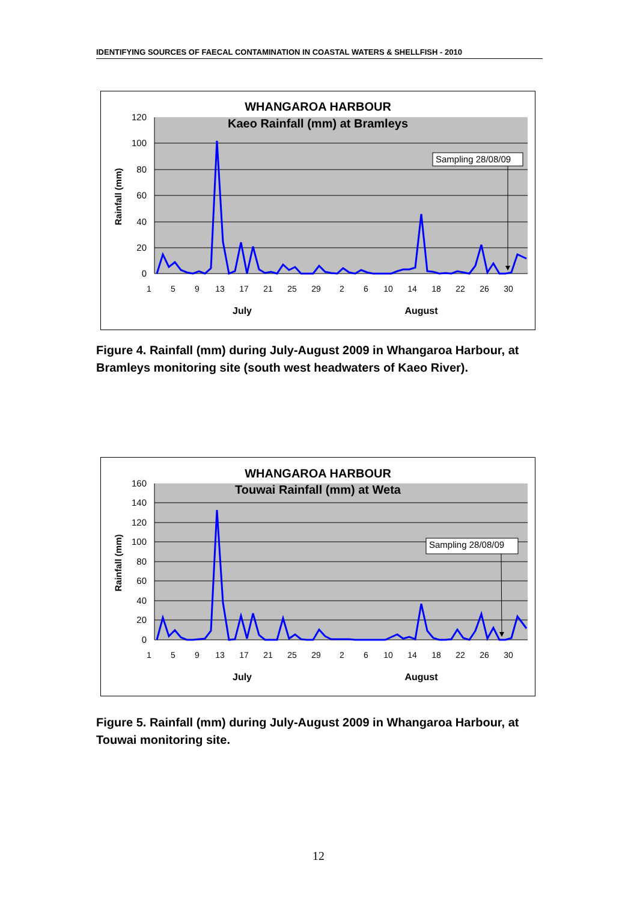IDENTIFYING SOURCES OF FAECAL CONTAMINATION IN COASTAL WATERS & SHELLFISH - 2010
WHANGAROA HARBOUR
Kaeo Rainfall (mm) at Bramleys
120
100
80
60
40
20
0
Rainfall (mm)
Sampling 28/08/09
1
5
9
13
17
21
25
29
2
6
10
14
18
22
26
30
July
August
Figure 4. Rainfall (mm) during July-August 2009 in Whangaroa Harbour, at Bramleys monitoring site (south west headwaters of Kaeo River).
WHANGAROA HARBOUR
Touwai Rainfall (mm) at Weta
160
140
120
100
80
60
40
20
0
Rainfall (mm)
Sampling 28/08/09
1
5
9
13
17
21
25
29
2
6
10
14
18
22
26
30
July
August
Figure 5. Rainfall (mm) during July-August 2009 in Whangaroa Harbour, at Touwai monitoring site.
12